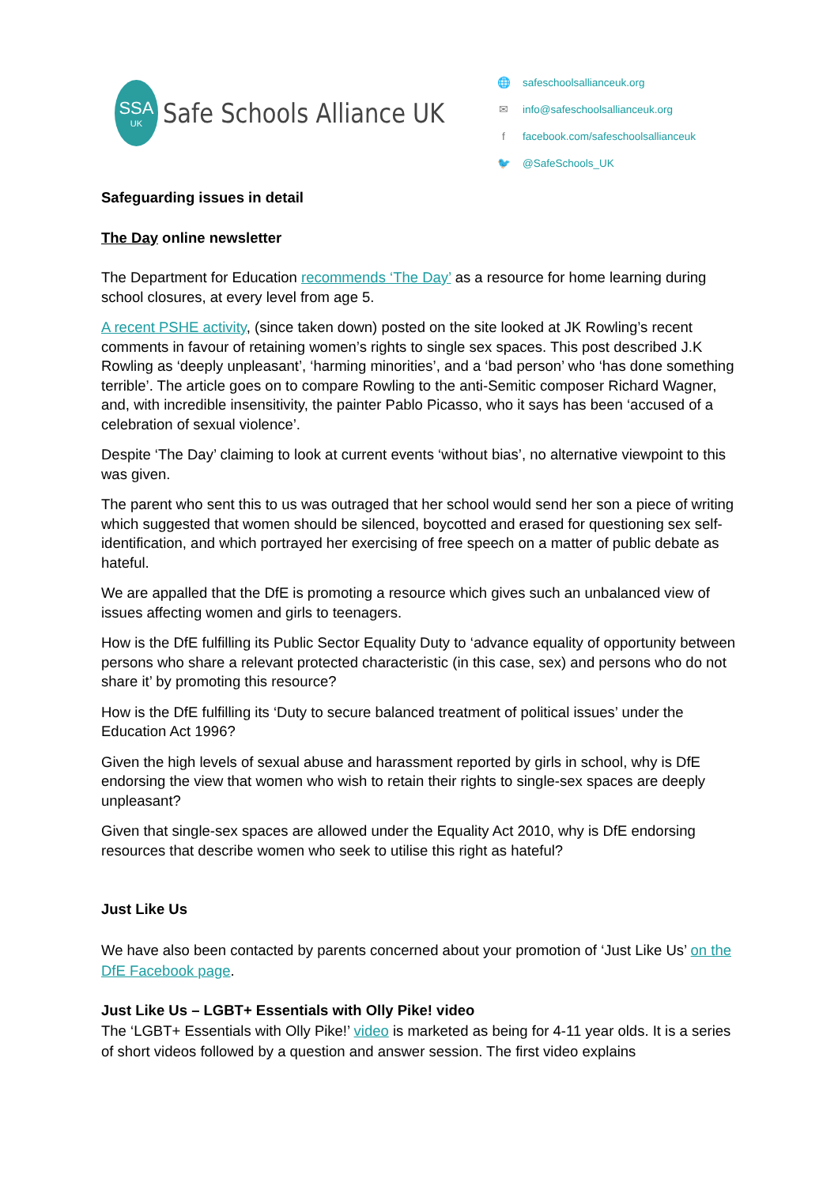SSA
UK
Safe Schools Alliance UK
🌐 safeschoolsallianceuk.org
✉ info@safeschoolsallianceuk.org
f facebook.com/safeschoolsallianceuk
🐦 @SafeSchools_UK
Safeguarding issues in detail
The Day online newsletter
The Department for Education recommends ‘The Day’ as a resource for home learning during school closures, at every level from age 5.
A recent PSHE activity, (since taken down) posted on the site looked at JK Rowling’s recent comments in favour of retaining women’s rights to single sex spaces. This post described J.K Rowling as ‘deeply unpleasant’, ‘harming minorities’, and a ‘bad person’ who ‘has done something terrible’. The article goes on to compare Rowling to the anti-Semitic composer Richard Wagner, and, with incredible insensitivity, the painter Pablo Picasso, who it says has been ‘accused of a celebration of sexual violence’.
Despite ‘The Day’ claiming to look at current events ‘without bias’, no alternative viewpoint to this was given.
The parent who sent this to us was outraged that her school would send her son a piece of writing which suggested that women should be silenced, boycotted and erased for questioning sex self-identification, and which portrayed her exercising of free speech on a matter of public debate as hateful.
We are appalled that the DfE is promoting a resource which gives such an unbalanced view of issues affecting women and girls to teenagers.
How is the DfE fulfilling its Public Sector Equality Duty to ‘advance equality of opportunity between persons who share a relevant protected characteristic (in this case, sex) and persons who do not share it’ by promoting this resource?
How is the DfE fulfilling its ‘Duty to secure balanced treatment of political issues’ under the Education Act 1996?
Given the high levels of sexual abuse and harassment reported by girls in school, why is DfE endorsing the view that women who wish to retain their rights to single-sex spaces are deeply unpleasant?
Given that single-sex spaces are allowed under the Equality Act 2010, why is DfE endorsing resources that describe women who seek to utilise this right as hateful?
Just Like Us
We have also been contacted by parents concerned about your promotion of ‘Just Like Us’ on the DfE Facebook page.
Just Like Us – LGBT+ Essentials with Olly Pike! video
The ‘LGBT+ Essentials with Olly Pike!’ video is marketed as being for 4-11 year olds. It is a series of short videos followed by a question and answer session. The first video explains